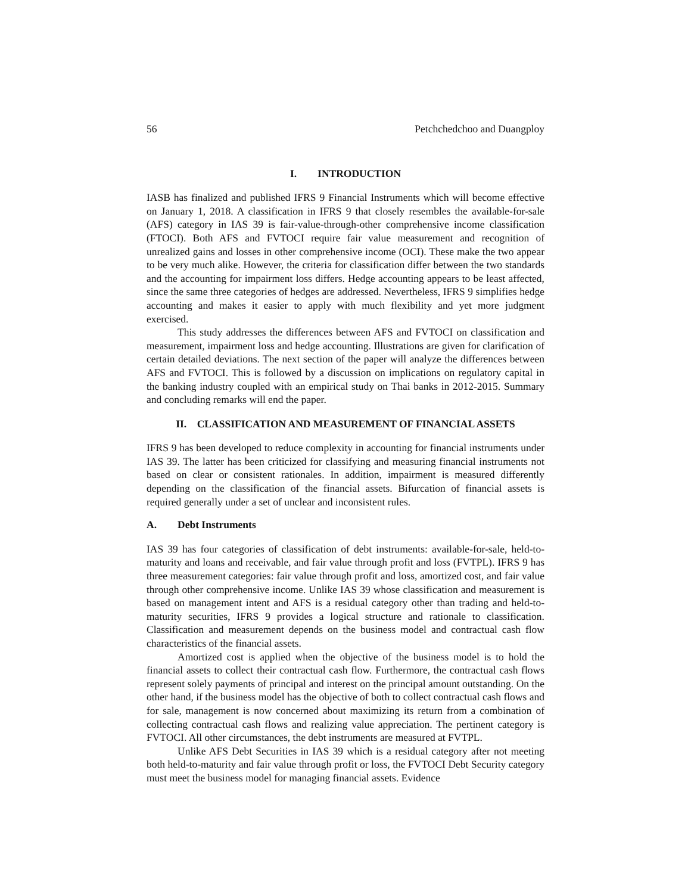56 Petchchedchoo and Duangploy
I. INTRODUCTION
IASB has finalized and published IFRS 9 Financial Instruments which will become effective on January 1, 2018. A classification in IFRS 9 that closely resembles the available-for-sale (AFS) category in IAS 39 is fair-value-through-other comprehensive income classification (FTOCI). Both AFS and FVTOCI require fair value measurement and recognition of unrealized gains and losses in other comprehensive income (OCI). These make the two appear to be very much alike. However, the criteria for classification differ between the two standards and the accounting for impairment loss differs. Hedge accounting appears to be least affected, since the same three categories of hedges are addressed. Nevertheless, IFRS 9 simplifies hedge accounting and makes it easier to apply with much flexibility and yet more judgment exercised.
This study addresses the differences between AFS and FVTOCI on classification and measurement, impairment loss and hedge accounting. Illustrations are given for clarification of certain detailed deviations. The next section of the paper will analyze the differences between AFS and FVTOCI. This is followed by a discussion on implications on regulatory capital in the banking industry coupled with an empirical study on Thai banks in 2012-2015. Summary and concluding remarks will end the paper.
II. CLASSIFICATION AND MEASUREMENT OF FINANCIAL ASSETS
IFRS 9 has been developed to reduce complexity in accounting for financial instruments under IAS 39. The latter has been criticized for classifying and measuring financial instruments not based on clear or consistent rationales. In addition, impairment is measured differently depending on the classification of the financial assets. Bifurcation of financial assets is required generally under a set of unclear and inconsistent rules.
A. Debt Instruments
IAS 39 has four categories of classification of debt instruments: available-for-sale, held-to-maturity and loans and receivable, and fair value through profit and loss (FVTPL). IFRS 9 has three measurement categories: fair value through profit and loss, amortized cost, and fair value through other comprehensive income. Unlike IAS 39 whose classification and measurement is based on management intent and AFS is a residual category other than trading and held-to-maturity securities, IFRS 9 provides a logical structure and rationale to classification. Classification and measurement depends on the business model and contractual cash flow characteristics of the financial assets.
Amortized cost is applied when the objective of the business model is to hold the financial assets to collect their contractual cash flow. Furthermore, the contractual cash flows represent solely payments of principal and interest on the principal amount outstanding. On the other hand, if the business model has the objective of both to collect contractual cash flows and for sale, management is now concerned about maximizing its return from a combination of collecting contractual cash flows and realizing value appreciation. The pertinent category is FVTOCI. All other circumstances, the debt instruments are measured at FVTPL.
Unlike AFS Debt Securities in IAS 39 which is a residual category after not meeting both held-to-maturity and fair value through profit or loss, the FVTOCI Debt Security category must meet the business model for managing financial assets. Evidence